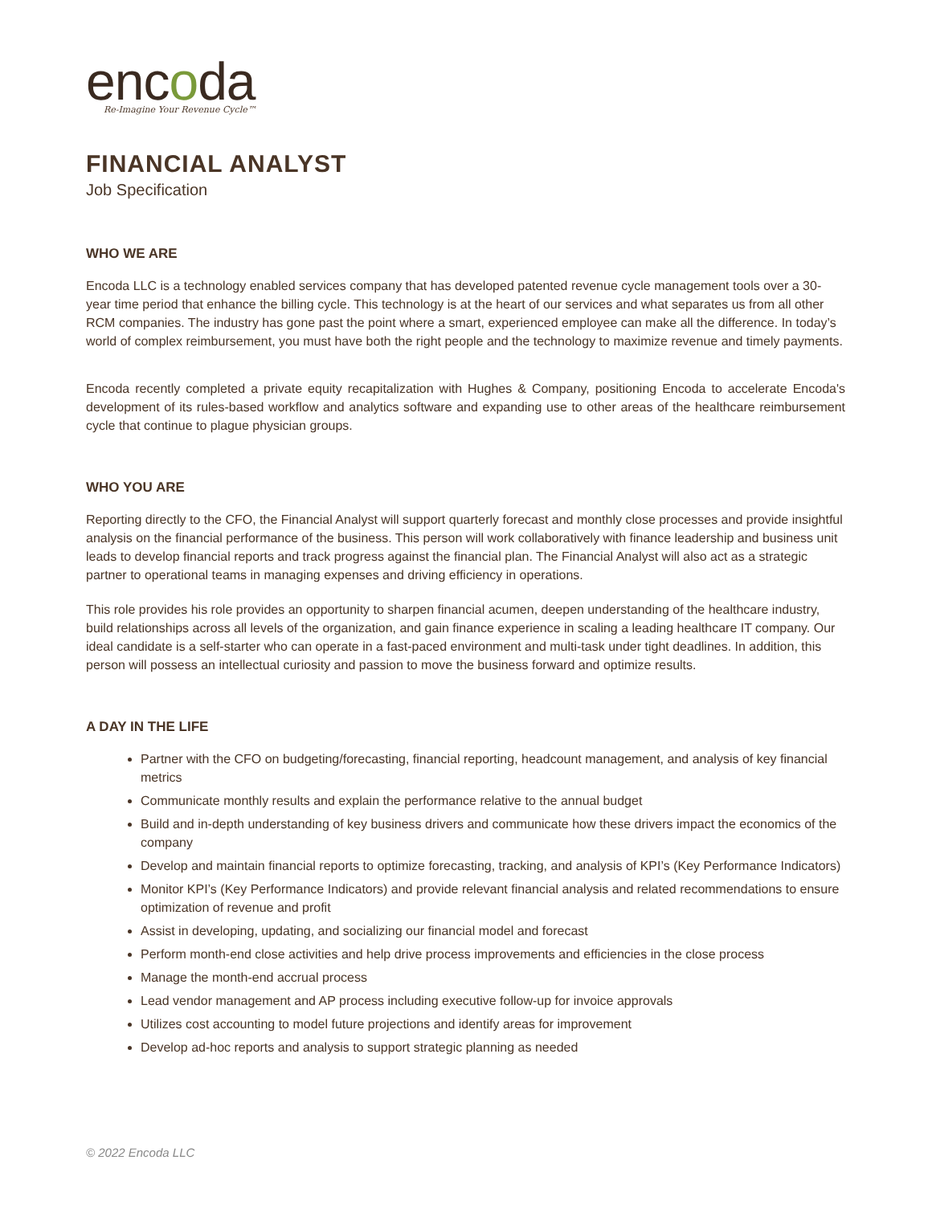encoda
Re-Imagine Your Revenue Cycle™
FINANCIAL ANALYST
Job Specification
WHO WE ARE
Encoda LLC is a technology enabled services company that has developed patented revenue cycle management tools over a 30-year time period that enhance the billing cycle. This technology is at the heart of our services and what separates us from all other RCM companies. The industry has gone past the point where a smart, experienced employee can make all the difference. In today’s world of complex reimbursement, you must have both the right people and the technology to maximize revenue and timely payments.
Encoda recently completed a private equity recapitalization with Hughes & Company, positioning Encoda to accelerate Encoda's development of its rules-based workflow and analytics software and expanding use to other areas of the healthcare reimbursement cycle that continue to plague physician groups.
WHO YOU ARE
Reporting directly to the CFO, the Financial Analyst will support quarterly forecast and monthly close processes and provide insightful analysis on the financial performance of the business. This person will work collaboratively with finance leadership and business unit leads to develop financial reports and track progress against the financial plan. The Financial Analyst will also act as a strategic partner to operational teams in managing expenses and driving efficiency in operations.
This role provides his role provides an opportunity to sharpen financial acumen, deepen understanding of the healthcare industry, build relationships across all levels of the organization, and gain finance experience in scaling a leading healthcare IT company. Our ideal candidate is a self-starter who can operate in a fast-paced environment and multi-task under tight deadlines. In addition, this person will possess an intellectual curiosity and passion to move the business forward and optimize results.
A DAY IN THE LIFE
Partner with the CFO on budgeting/forecasting, financial reporting, headcount management, and analysis of key financial metrics
Communicate monthly results and explain the performance relative to the annual budget
Build and in-depth understanding of key business drivers and communicate how these drivers impact the economics of the company
Develop and maintain financial reports to optimize forecasting, tracking, and analysis of KPI’s (Key Performance Indicators)
Monitor KPI’s (Key Performance Indicators) and provide relevant financial analysis and related recommendations to ensure optimization of revenue and profit
Assist in developing, updating, and socializing our financial model and forecast
Perform month-end close activities and help drive process improvements and efficiencies in the close process
Manage the month-end accrual process
Lead vendor management and AP process including executive follow-up for invoice approvals
Utilizes cost accounting to model future projections and identify areas for improvement
Develop ad-hoc reports and analysis to support strategic planning as needed
© 2022 Encoda LLC